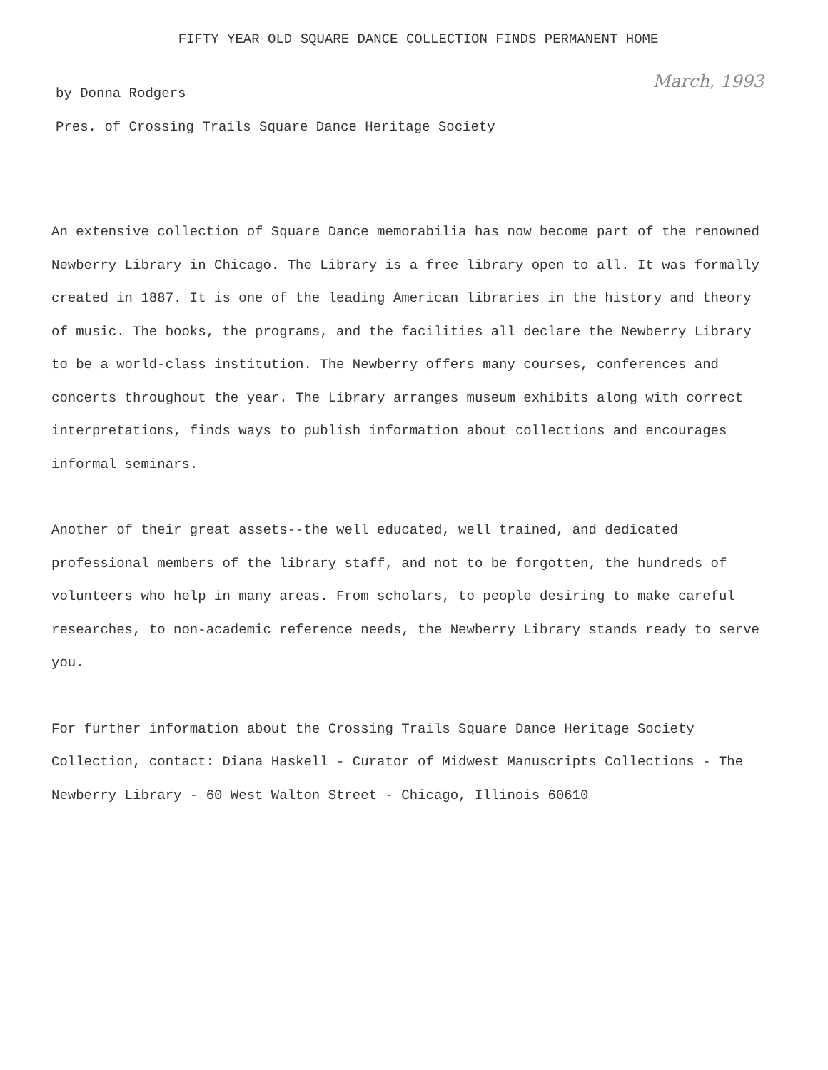FIFTY YEAR OLD SQUARE DANCE COLLECTION FINDS PERMANENT HOME
March, 1993
by Donna Rodgers
Pres. of Crossing Trails Square Dance Heritage Society
An extensive collection of Square Dance memorabilia has now become part of the renowned Newberry Library in Chicago. The Library is a free library open to all. It was formally created in 1887. It is one of the leading American libraries in the history and theory of music. The books, the programs, and the facilities all declare the Newberry Library to be a world-class institution. The Newberry offers many courses, conferences and concerts throughout the year. The Library arranges museum exhibits along with correct interpretations, finds ways to publish information about collections and encourages informal seminars.
Another of their great assets--the well educated, well trained, and dedicated professional members of the library staff, and not to be forgotten, the hundreds of volunteers who help in many areas. From scholars, to people desiring to make careful researches, to non-academic reference needs, the Newberry Library stands ready to serve you.
For further information about the Crossing Trails Square Dance Heritage Society Collection, contact: Diana Haskell - Curator of Midwest Manuscripts Collections - The Newberry Library - 60 West Walton Street - Chicago, Illinois 60610